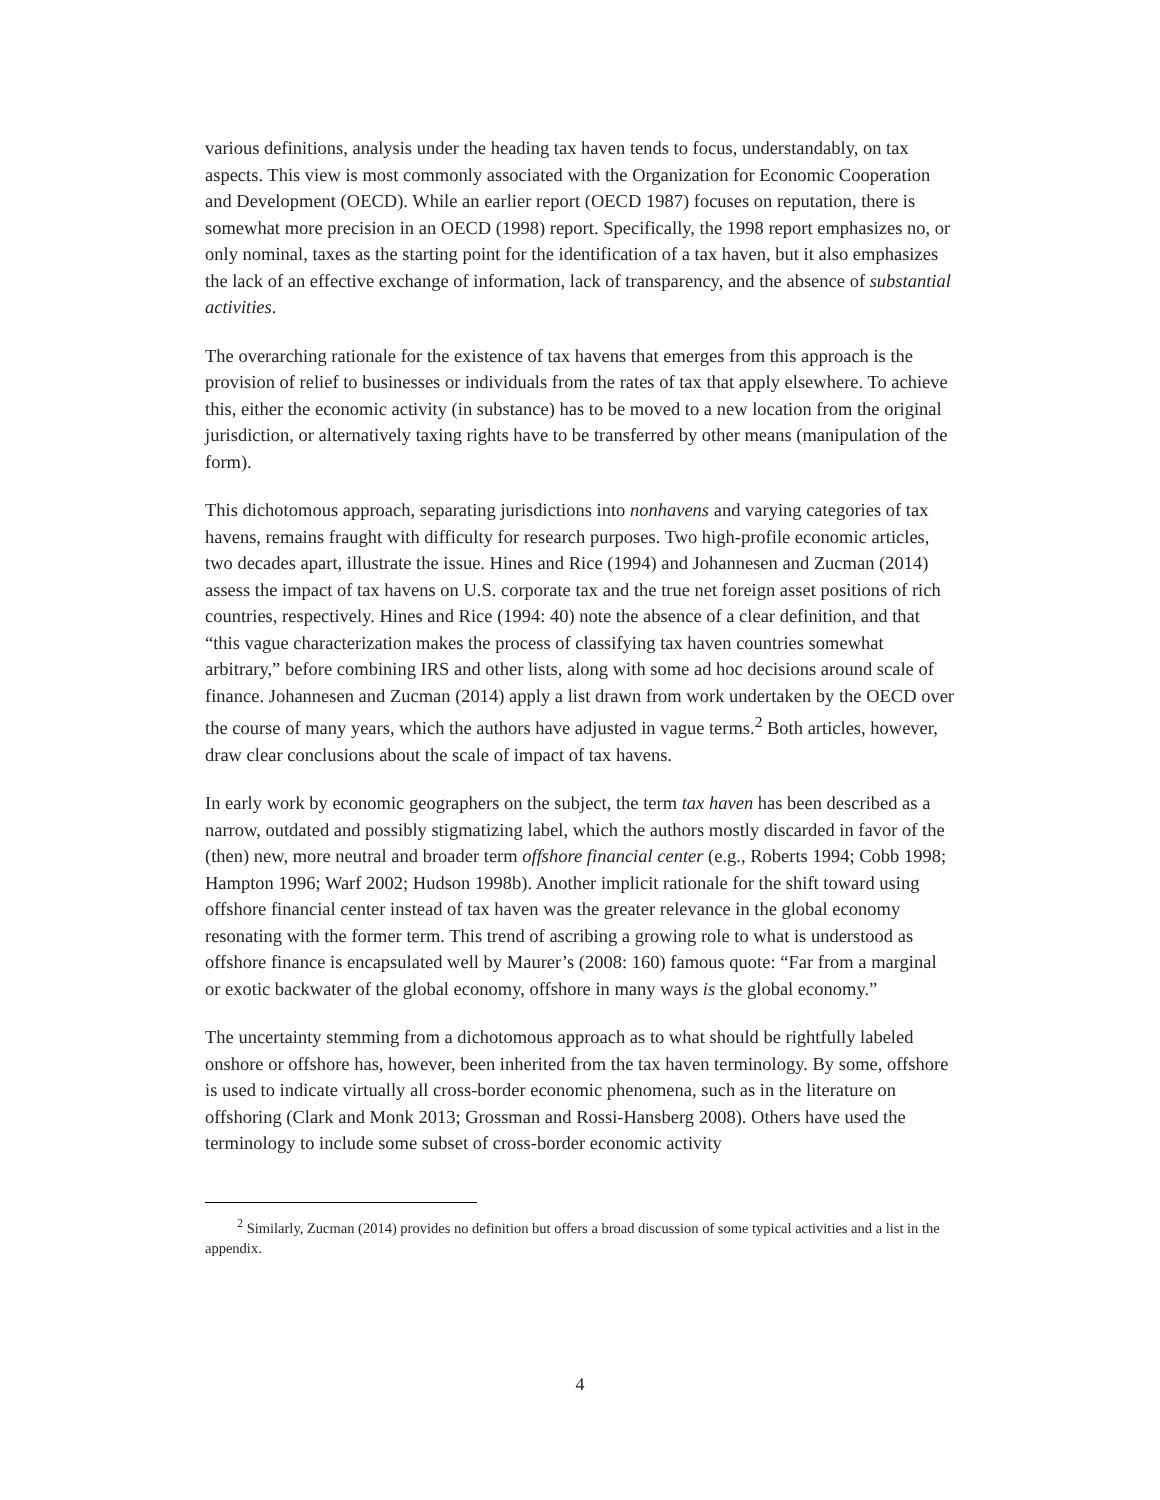various definitions, analysis under the heading tax haven tends to focus, understandably, on tax aspects. This view is most commonly associated with the Organization for Economic Cooperation and Development (OECD). While an earlier report (OECD 1987) focuses on reputation, there is somewhat more precision in an OECD (1998) report. Specifically, the 1998 report emphasizes no, or only nominal, taxes as the starting point for the identification of a tax haven, but it also emphasizes the lack of an effective exchange of information, lack of transparency, and the absence of substantial activities.
The overarching rationale for the existence of tax havens that emerges from this approach is the provision of relief to businesses or individuals from the rates of tax that apply elsewhere. To achieve this, either the economic activity (in substance) has to be moved to a new location from the original jurisdiction, or alternatively taxing rights have to be transferred by other means (manipulation of the form).
This dichotomous approach, separating jurisdictions into nonhavens and varying categories of tax havens, remains fraught with difficulty for research purposes. Two high-profile economic articles, two decades apart, illustrate the issue. Hines and Rice (1994) and Johannesen and Zucman (2014) assess the impact of tax havens on U.S. corporate tax and the true net foreign asset positions of rich countries, respectively. Hines and Rice (1994: 40) note the absence of a clear definition, and that “this vague characterization makes the process of classifying tax haven countries somewhat arbitrary,” before combining IRS and other lists, along with some ad hoc decisions around scale of finance. Johannesen and Zucman (2014) apply a list drawn from work undertaken by the OECD over the course of many years, which the authors have adjusted in vague terms.<sup>2</sup> Both articles, however, draw clear conclusions about the scale of impact of tax havens.
In early work by economic geographers on the subject, the term tax haven has been described as a narrow, outdated and possibly stigmatizing label, which the authors mostly discarded in favor of the (then) new, more neutral and broader term offshore financial center (e.g., Roberts 1994; Cobb 1998; Hampton 1996; Warf 2002; Hudson 1998b). Another implicit rationale for the shift toward using offshore financial center instead of tax haven was the greater relevance in the global economy resonating with the former term. This trend of ascribing a growing role to what is understood as offshore finance is encapsulated well by Maurer’s (2008: 160) famous quote: “Far from a marginal or exotic backwater of the global economy, offshore in many ways is the global economy.”
The uncertainty stemming from a dichotomous approach as to what should be rightfully labeled onshore or offshore has, however, been inherited from the tax haven terminology. By some, offshore is used to indicate virtually all cross-border economic phenomena, such as in the literature on offshoring (Clark and Monk 2013; Grossman and Rossi-Hansberg 2008). Others have used the terminology to include some subset of cross-border economic activity
<sup>2</sup> Similarly, Zucman (2014) provides no definition but offers a broad discussion of some typical activities and a list in the appendix.
4